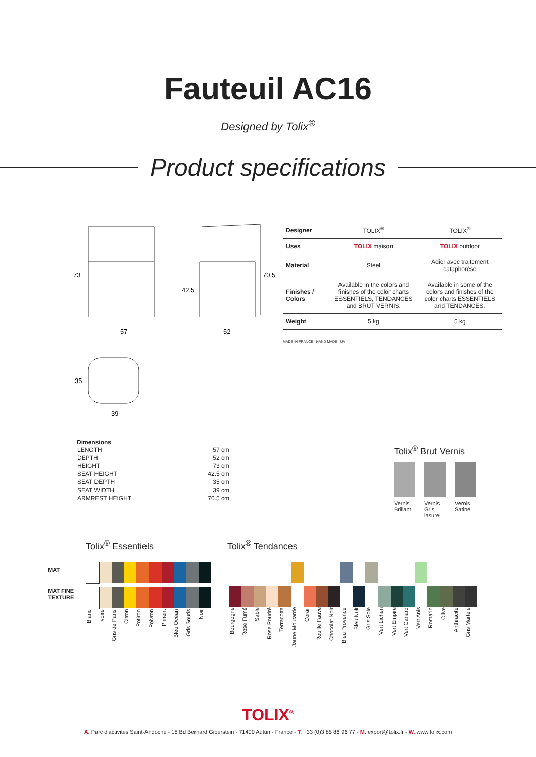Fauteuil AC16
Designed by Tolix<sup>®</sup>
Product specifications
73
57
42.5
70.5
52
35
39
| Designer | TOLIX<sup>®</sup> | TOLIX<sup>®</sup> |
| Uses | TOLIX maison | TOLIX outdoor |
| Material | Steel | Acier avec traitement cataphorèse |
| Finishes / Colors | Available in the colors and finishes of the color charts ESSENTIELS, TENDANCES and BRUT VERNIS. | Available in some of the colors and finishes of the color charts ESSENTIELS and TENDANCES. |
| Weight | 5 kg | 5 kg |
MADE IN FRANCE HAND MADE UV
Dimensions
| LENGTH | 57 cm |
| DEPTH | 52 cm |
| HEIGHT | 73 cm |
| SEAT HEIGHT | 42.5 cm |
| SEAT DEPTH | 35 cm |
| SEAT WIDTH | 39 cm |
| ARMREST HEIGHT | 70.5 cm |
Tolix<sup>®</sup> Brut Vernis
Vernis Brillant Vernis Gris lasure Vernis Satiné
Tolix<sup>®</sup> Essentiels Tolix<sup>®</sup> Tendances
MAT
MAT FINE TEXTURE
Blanc Ivoire Gris de Paris Citron Potiron Poivron Piment Bleu Océan Gris Souris Noir
Bourgogne Rose Fumé Sable Rose Poudré Terracotta Jaune Moutarde Corail Rouille Fauve Chocolat Noir Bleu Provence Bleu Nuit Gris Soie Vert Lichen Vert Empire Vert Canard Vert Anis Romarin Olive Anthracite Gris Martelé
TOLIX<sup>®</sup>
A. Parc d'activités Saint-Andoche - 18 Bd Bernard Giberstein - 71400 Autun - France - T. +33 (0)3 85 86 96 77 - M. export@tolix.fr - W. www.tolix.com